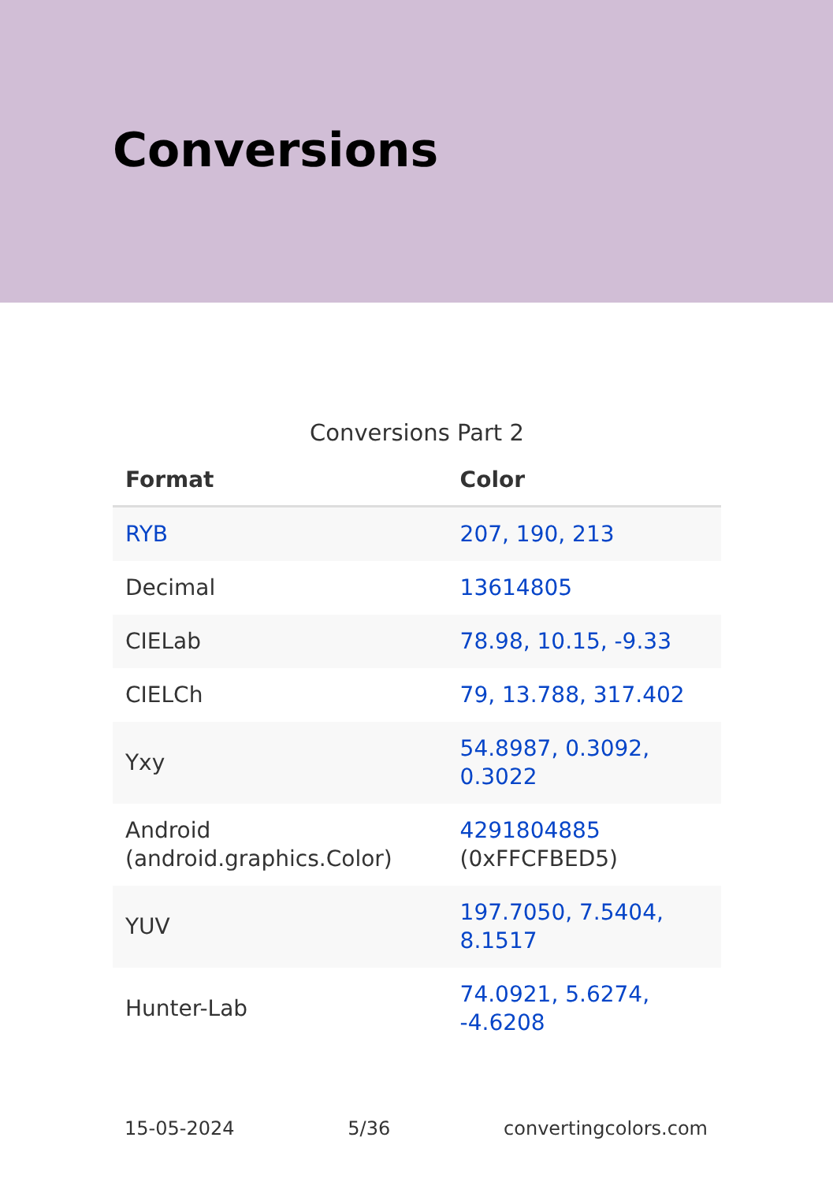Conversions
Conversions Part 2
| Format | Color |
| --- | --- |
| RYB | 207, 190, 213 |
| Decimal | 13614805 |
| CIELab | 78.98, 10.15, -9.33 |
| CIELCh | 79, 13.788, 317.402 |
| Yxy | 54.8987, 0.3092, 0.3022 |
| Android (android.graphics.Color) | 4291804885 (0xFFCFBED5) |
| YUV | 197.7050, 7.5404, 8.1517 |
| Hunter-Lab | 74.0921, 5.6274, -4.6208 |
15-05-2024 5/36 convertingcolors.com